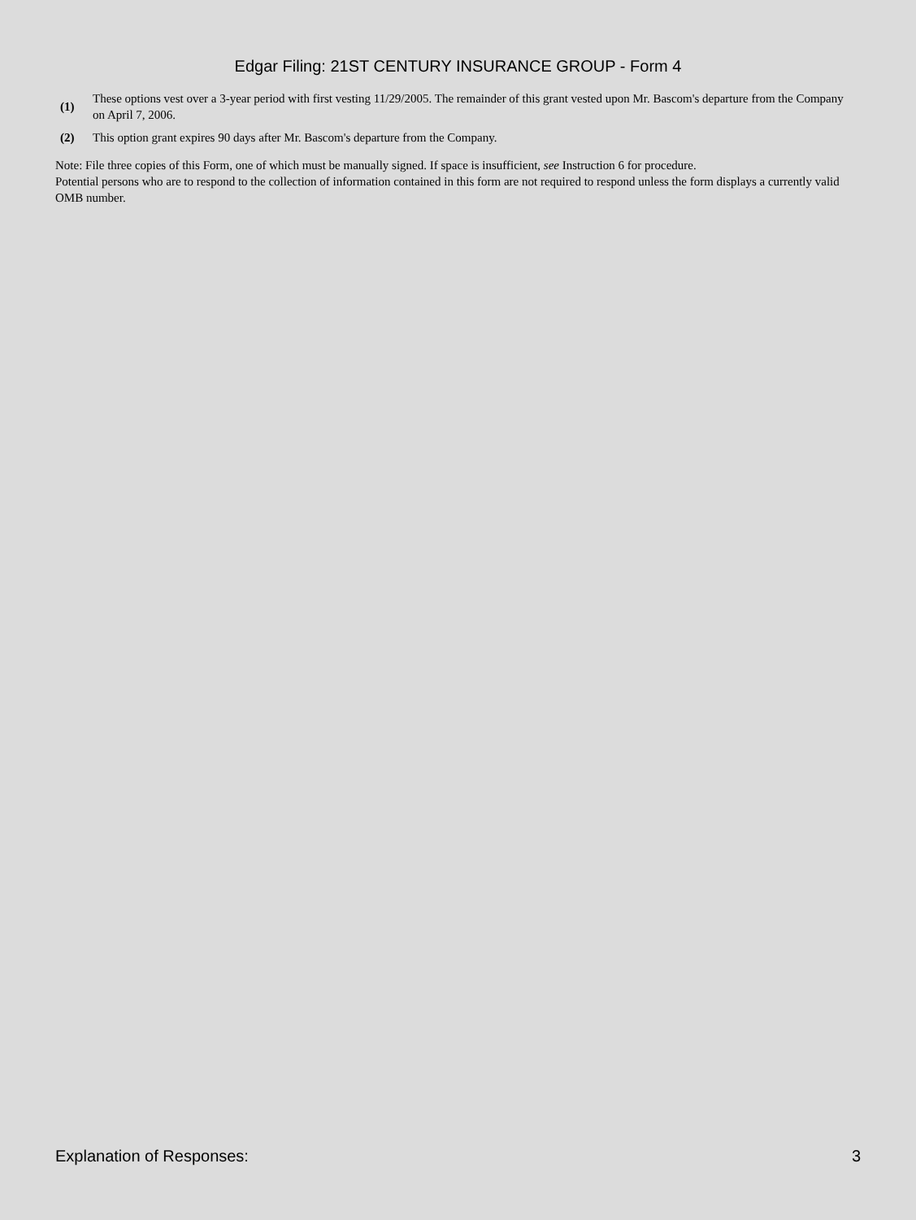Edgar Filing: 21ST CENTURY INSURANCE GROUP - Form 4
| (1) | These options vest over a 3-year period with first vesting 11/29/2005. The remainder of this grant vested upon Mr. Bascom's departure from the Company on April 7, 2006. |
| (2) | This option grant expires 90 days after Mr. Bascom's departure from the Company. |
Note: File three copies of this Form, one of which must be manually signed. If space is insufficient, see Instruction 6 for procedure.
Potential persons who are to respond to the collection of information contained in this form are not required to respond unless the form displays a currently valid OMB number.
Explanation of Responses: 3